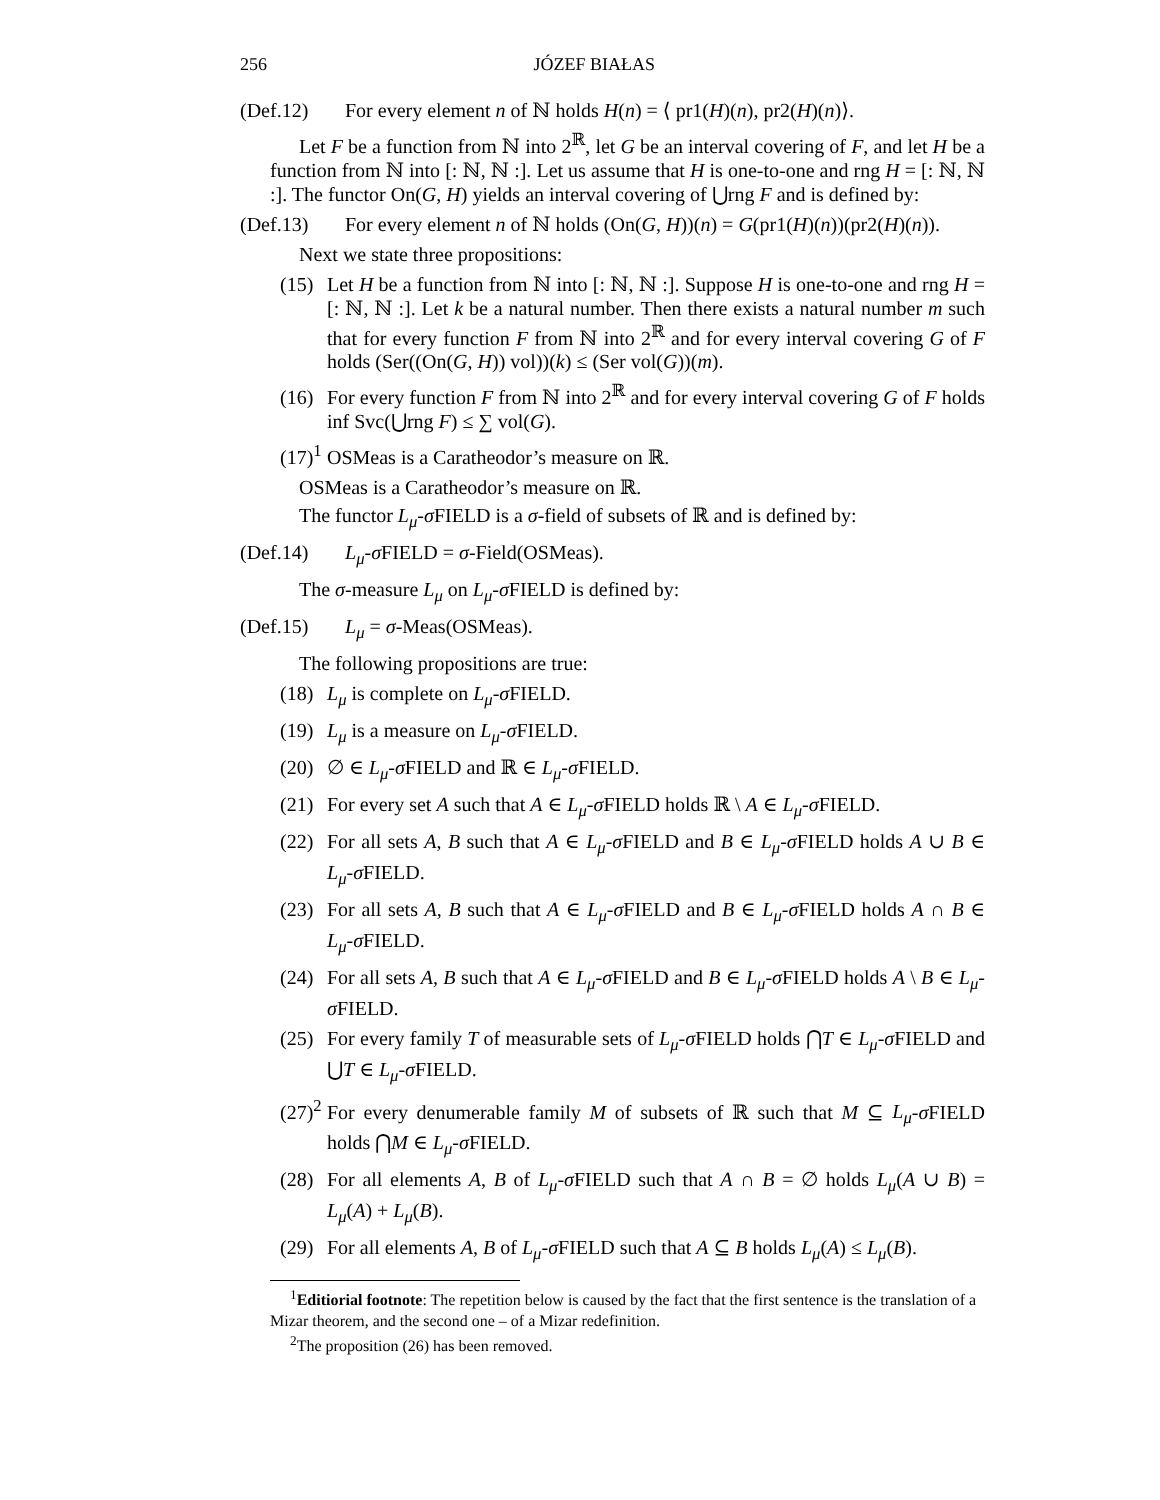256 JÓZEF BIAŁAS
(Def.12) For every element n of ℕ holds H(n) = ⟨ pr1(H)(n), pr2(H)(n)⟩.
Let F be a function from ℕ into 2<sup>ℝ</sup>, let G be an interval covering of F, and let H be a function from ℕ into [: ℕ, ℕ :]. Let us assume that H is one-to-one and rng H = [: ℕ, ℕ :]. The functor On(G, H) yields an interval covering of ⋃rng F and is defined by:
(Def.13) For every element n of ℕ holds (On(G, H))(n) = G(pr1(H)(n))(pr2(H)(n)).
Next we state three propositions:
(15) Let H be a function from ℕ into [: ℕ, ℕ :]. Suppose H is one-to-one and rng H = [: ℕ, ℕ :]. Let k be a natural number. Then there exists a natural number m such that for every function F from ℕ into 2<sup>ℝ</sup> and for every interval covering G of F holds (Ser((On(G, H)) vol))(k) ≤ (Ser vol(G))(m).
(16) For every function F from ℕ into 2<sup>ℝ</sup> and for every interval covering G of F holds inf Svc(⋃rng F) ≤ ∑ vol(G).
(17)<sup>1</sup> OSMeas is a Caratheodor’s measure on ℝ.
OSMeas is a Caratheodor’s measure on ℝ.
The functor L<sub>μ</sub>-σ FIELD is a σ-field of subsets of ℝ and is defined by:
(Def.14) L<sub>μ</sub>-σ FIELD = σ-Field(OSMeas).
The σ-measure L<sub>μ</sub> on L<sub>μ</sub>-σ FIELD is defined by:
(Def.15) L<sub>μ</sub> = σ-Meas(OSMeas).
The following propositions are true:
(18) L<sub>μ</sub> is complete on L<sub>μ</sub>-σ FIELD.
(19) L<sub>μ</sub> is a measure on L<sub>μ</sub>-σ FIELD.
(20) ∅ ∈ L<sub>μ</sub>-σ FIELD and ℝ ∈ L<sub>μ</sub>-σ FIELD.
(21) For every set A such that A ∈ L<sub>μ</sub>-σ FIELD holds ℝ \ A ∈ L<sub>μ</sub>-σ FIELD.
(22) For all sets A, B such that A ∈ L<sub>μ</sub>-σ FIELD and B ∈ L<sub>μ</sub>-σ FIELD holds A ∪ B ∈ L<sub>μ</sub>-σ FIELD.
(23) For all sets A, B such that A ∈ L<sub>μ</sub>-σ FIELD and B ∈ L<sub>μ</sub>-σ FIELD holds A ∩ B ∈ L<sub>μ</sub>-σ FIELD.
(24) For all sets A, B such that A ∈ L<sub>μ</sub>-σ FIELD and B ∈ L<sub>μ</sub>-σ FIELD holds A \ B ∈ L<sub>μ</sub>-σ FIELD.
(25) For every family T of measurable sets of L<sub>μ</sub>-σ FIELD holds ⋂T ∈ L<sub>μ</sub>-σ FIELD and ⋃T ∈ L<sub>μ</sub>-σ FIELD.
(27)<sup>2</sup> For every denumerable family M of subsets of ℝ such that M ⊆ L<sub>μ</sub>-σ FIELD holds ⋂M ∈ L<sub>μ</sub>-σ FIELD.
(28) For all elements A, B of L<sub>μ</sub>-σ FIELD such that A ∩ B = ∅ holds L<sub>μ</sub>(A ∪ B) = L<sub>μ</sub>(A) + L<sub>μ</sub>(B).
(29) For all elements A, B of L<sub>μ</sub>-σ FIELD such that A ⊆ B holds L<sub>μ</sub>(A) ≤ L<sub>μ</sub>(B).
<sup>1</sup> Editiorial footnote: The repetition below is caused by the fact that the first sentence is the translation of a Mizar theorem, and the second one – of a Mizar redefinition.
<sup>2</sup> The proposition (26) has been removed.